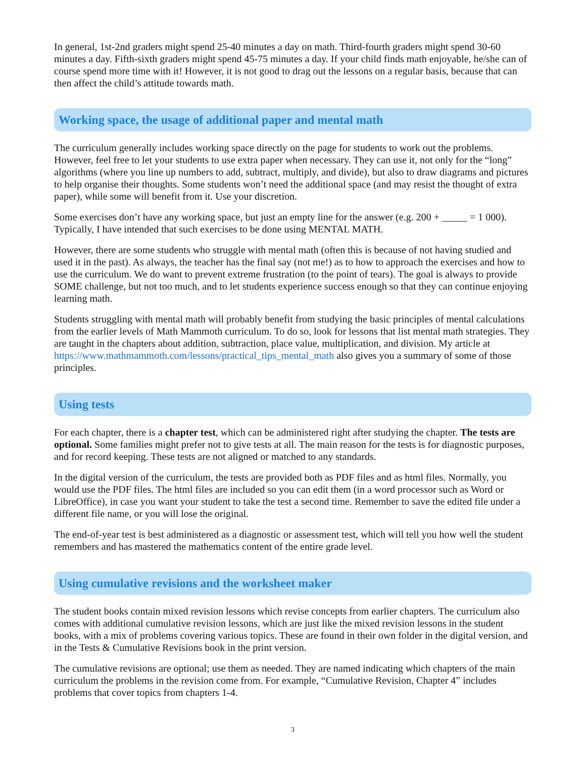In general, 1st-2nd graders might spend 25-40 minutes a day on math. Third-fourth graders might spend 30-60 minutes a day. Fifth-sixth graders might spend 45-75 minutes a day. If your child finds math enjoyable, he/she can of course spend more time with it! However, it is not good to drag out the lessons on a regular basis, because that can then affect the child’s attitude towards math.
Working space, the usage of additional paper and mental math
The curriculum generally includes working space directly on the page for students to work out the problems. However, feel free to let your students to use extra paper when necessary. They can use it, not only for the “long” algorithms (where you line up numbers to add, subtract, multiply, and divide), but also to draw diagrams and pictures to help organise their thoughts. Some students won’t need the additional space (and may resist the thought of extra paper), while some will benefit from it. Use your discretion.
Some exercises don’t have any working space, but just an empty line for the answer (e.g. 200 + _____ = 1 000). Typically, I have intended that such exercises to be done using MENTAL MATH.
However, there are some students who struggle with mental math (often this is because of not having studied and used it in the past). As always, the teacher has the final say (not me!) as to how to approach the exercises and how to use the curriculum. We do want to prevent extreme frustration (to the point of tears). The goal is always to provide SOME challenge, but not too much, and to let students experience success enough so that they can continue enjoying learning math.
Students struggling with mental math will probably benefit from studying the basic principles of mental calculations from the earlier levels of Math Mammoth curriculum. To do so, look for lessons that list mental math strategies. They are taught in the chapters about addition, subtraction, place value, multiplication, and division. My article at https://www.mathmammoth.com/lessons/practical_tips_mental_math also gives you a summary of some of those principles.
Using tests
For each chapter, there is a chapter test, which can be administered right after studying the chapter. The tests are optional. Some families might prefer not to give tests at all. The main reason for the tests is for diagnostic purposes, and for record keeping. These tests are not aligned or matched to any standards.
In the digital version of the curriculum, the tests are provided both as PDF files and as html files. Normally, you would use the PDF files. The html files are included so you can edit them (in a word processor such as Word or LibreOffice), in case you want your student to take the test a second time. Remember to save the edited file under a different file name, or you will lose the original.
The end-of-year test is best administered as a diagnostic or assessment test, which will tell you how well the student remembers and has mastered the mathematics content of the entire grade level.
Using cumulative revisions and the worksheet maker
The student books contain mixed revision lessons which revise concepts from earlier chapters. The curriculum also comes with additional cumulative revision lessons, which are just like the mixed revision lessons in the student books, with a mix of problems covering various topics. These are found in their own folder in the digital version, and in the Tests & Cumulative Revisions book in the print version.
The cumulative revisions are optional; use them as needed. They are named indicating which chapters of the main curriculum the problems in the revision come from. For example, “Cumulative Revision, Chapter 4” includes problems that cover topics from chapters 1-4.
3